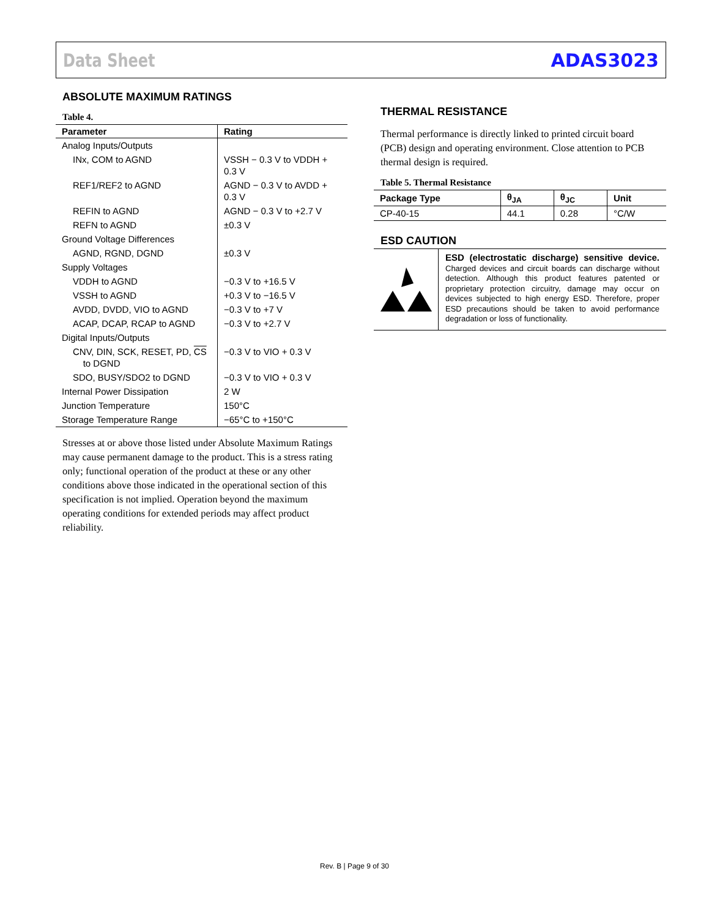Data Sheet ADAS3023
ABSOLUTE MAXIMUM RATINGS
Table 4.
| Parameter | Rating |
| --- | --- |
| Analog Inputs/Outputs | |
| INx, COM to AGND | VSSH − 0.3 V to VDDH + 0.3 V |
| REF1/REF2 to AGND | AGND − 0.3 V to AVDD + 0.3 V |
| REFIN to AGND | AGND − 0.3 V to +2.7 V |
| REFN to AGND | ±0.3 V |
| Ground Voltage Differences | |
| AGND, RGND, DGND | ±0.3 V |
| Supply Voltages | |
| VDDH to AGND | −0.3 V to +16.5 V |
| VSSH to AGND | +0.3 V to −16.5 V |
| AVDD, DVDD, VIO to AGND | −0.3 V to +7 V |
| ACAP, DCAP, RCAP to AGND | −0.3 V to +2.7 V |
| Digital Inputs/Outputs | |
| CNV, DIN, SCK, RESET, PD, CS to DGND | −0.3 V to VIO + 0.3 V |
| SDO, BUSY/SDO2 to DGND | −0.3 V to VIO + 0.3 V |
| Internal Power Dissipation | 2 W |
| Junction Temperature | 150°C |
| Storage Temperature Range | −65°C to +150°C |
Stresses at or above those listed under Absolute Maximum Ratings may cause permanent damage to the product. This is a stress rating only; functional operation of the product at these or any other conditions above those indicated in the operational section of this specification is not implied. Operation beyond the maximum operating conditions for extended periods may affect product reliability.
THERMAL RESISTANCE
Thermal performance is directly linked to printed circuit board (PCB) design and operating environment. Close attention to PCB thermal design is required.
Table 5. Thermal Resistance
| Package Type | θ<sub>JA</sub> | θ<sub>JC</sub> | Unit |
| --- | --- | --- | --- |
| CP-40-15 | 44.1 | 0.28 | °C/W |
ESD CAUTION
ESD (electrostatic discharge) sensitive device. Charged devices and circuit boards can discharge without detection. Although this product features patented or proprietary protection circuitry, damage may occur on devices subjected to high energy ESD. Therefore, proper ESD precautions should be taken to avoid performance degradation or loss of functionality.
Rev. B | Page 9 of 30